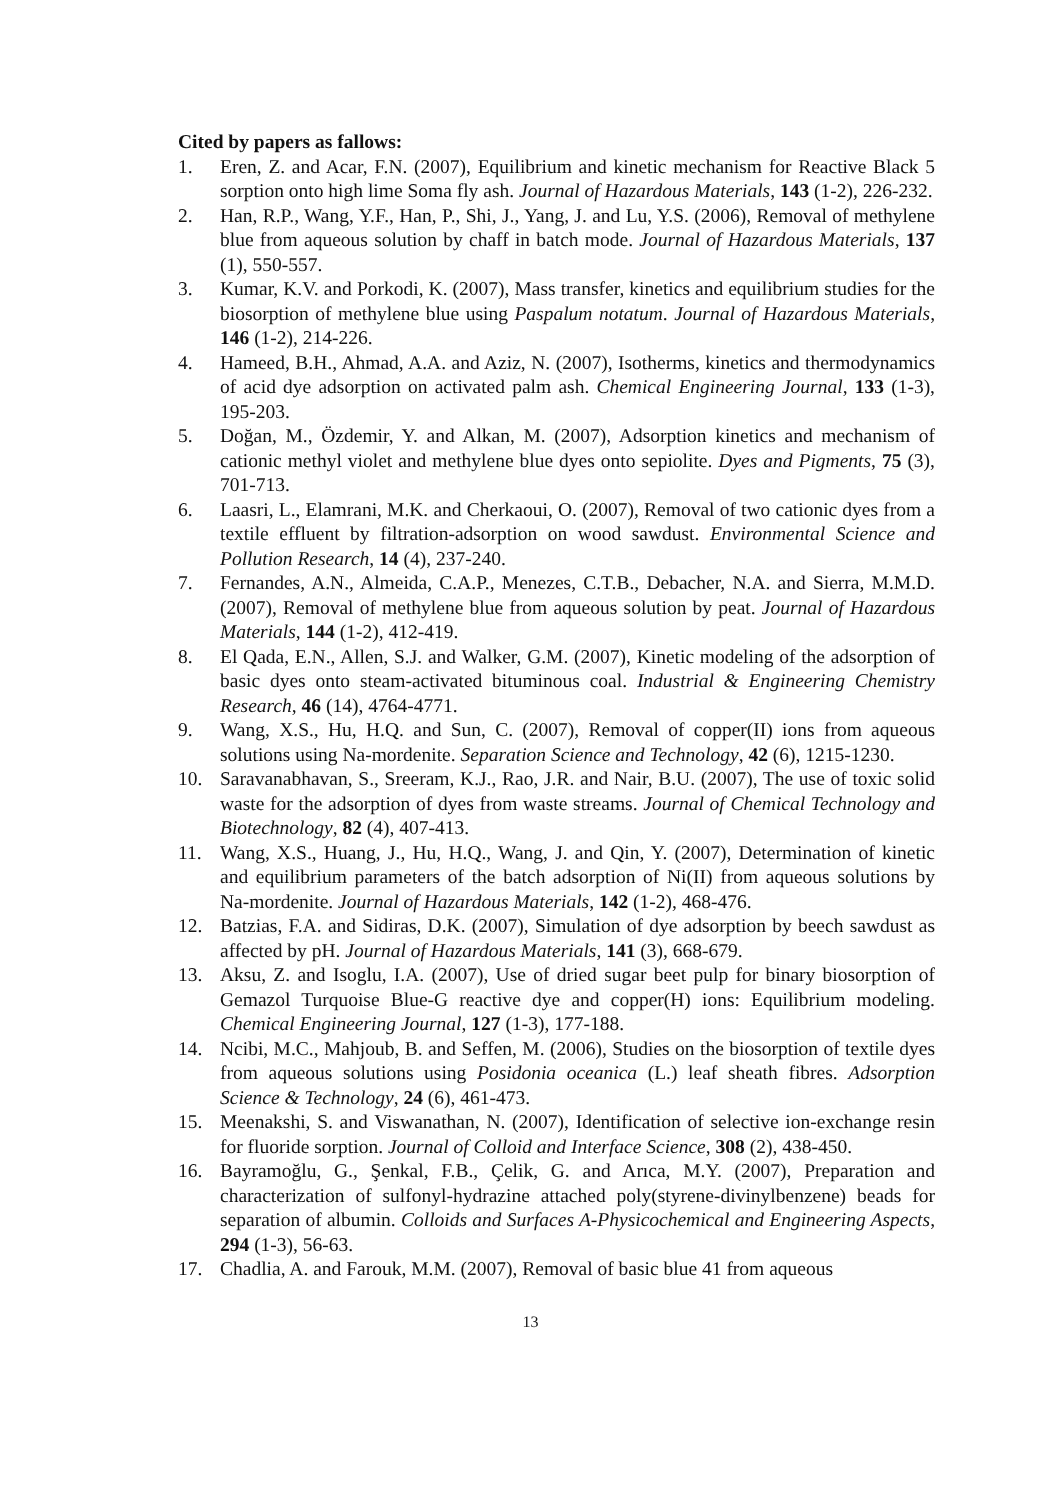Cited by papers as fallows:
1. Eren, Z. and Acar, F.N. (2007), Equilibrium and kinetic mechanism for Reactive Black 5 sorption onto high lime Soma fly ash. Journal of Hazardous Materials, 143 (1-2), 226-232.
2. Han, R.P., Wang, Y.F., Han, P., Shi, J., Yang, J. and Lu, Y.S. (2006), Removal of methylene blue from aqueous solution by chaff in batch mode. Journal of Hazardous Materials, 137 (1), 550-557.
3. Kumar, K.V. and Porkodi, K. (2007), Mass transfer, kinetics and equilibrium studies for the biosorption of methylene blue using Paspalum notatum. Journal of Hazardous Materials, 146 (1-2), 214-226.
4. Hameed, B.H., Ahmad, A.A. and Aziz, N. (2007), Isotherms, kinetics and thermodynamics of acid dye adsorption on activated palm ash. Chemical Engineering Journal, 133 (1-3), 195-203.
5. Doğan, M., Özdemir, Y. and Alkan, M. (2007), Adsorption kinetics and mechanism of cationic methyl violet and methylene blue dyes onto sepiolite. Dyes and Pigments, 75 (3), 701-713.
6. Laasri, L., Elamrani, M.K. and Cherkaoui, O. (2007), Removal of two cationic dyes from a textile effluent by filtration-adsorption on wood sawdust. Environmental Science and Pollution Research, 14 (4), 237-240.
7. Fernandes, A.N., Almeida, C.A.P., Menezes, C.T.B., Debacher, N.A. and Sierra, M.M.D. (2007), Removal of methylene blue from aqueous solution by peat. Journal of Hazardous Materials, 144 (1-2), 412-419.
8. El Qada, E.N., Allen, S.J. and Walker, G.M. (2007), Kinetic modeling of the adsorption of basic dyes onto steam-activated bituminous coal. Industrial & Engineering Chemistry Research, 46 (14), 4764-4771.
9. Wang, X.S., Hu, H.Q. and Sun, C. (2007), Removal of copper(II) ions from aqueous solutions using Na-mordenite. Separation Science and Technology, 42 (6), 1215-1230.
10. Saravanabhavan, S., Sreeram, K.J., Rao, J.R. and Nair, B.U. (2007), The use of toxic solid waste for the adsorption of dyes from waste streams. Journal of Chemical Technology and Biotechnology, 82 (4), 407-413.
11. Wang, X.S., Huang, J., Hu, H.Q., Wang, J. and Qin, Y. (2007), Determination of kinetic and equilibrium parameters of the batch adsorption of Ni(II) from aqueous solutions by Na-mordenite. Journal of Hazardous Materials, 142 (1-2), 468-476.
12. Batzias, F.A. and Sidiras, D.K. (2007), Simulation of dye adsorption by beech sawdust as affected by pH. Journal of Hazardous Materials, 141 (3), 668-679.
13. Aksu, Z. and Isoglu, I.A. (2007), Use of dried sugar beet pulp for binary biosorption of Gemazol Turquoise Blue-G reactive dye and copper(H) ions: Equilibrium modeling. Chemical Engineering Journal, 127 (1-3), 177-188.
14. Ncibi, M.C., Mahjoub, B. and Seffen, M. (2006), Studies on the biosorption of textile dyes from aqueous solutions using Posidonia oceanica (L.) leaf sheath fibres. Adsorption Science & Technology, 24 (6), 461-473.
15. Meenakshi, S. and Viswanathan, N. (2007), Identification of selective ion-exchange resin for fluoride sorption. Journal of Colloid and Interface Science, 308 (2), 438-450.
16. Bayramoğlu, G., Şenkal, F.B., Çelik, G. and Arıca, M.Y. (2007), Preparation and characterization of sulfonyl-hydrazine attached poly(styrene-divinylbenzene) beads for separation of albumin. Colloids and Surfaces A-Physicochemical and Engineering Aspects, 294 (1-3), 56-63.
17. Chadlia, A. and Farouk, M.M. (2007), Removal of basic blue 41 from aqueous
13